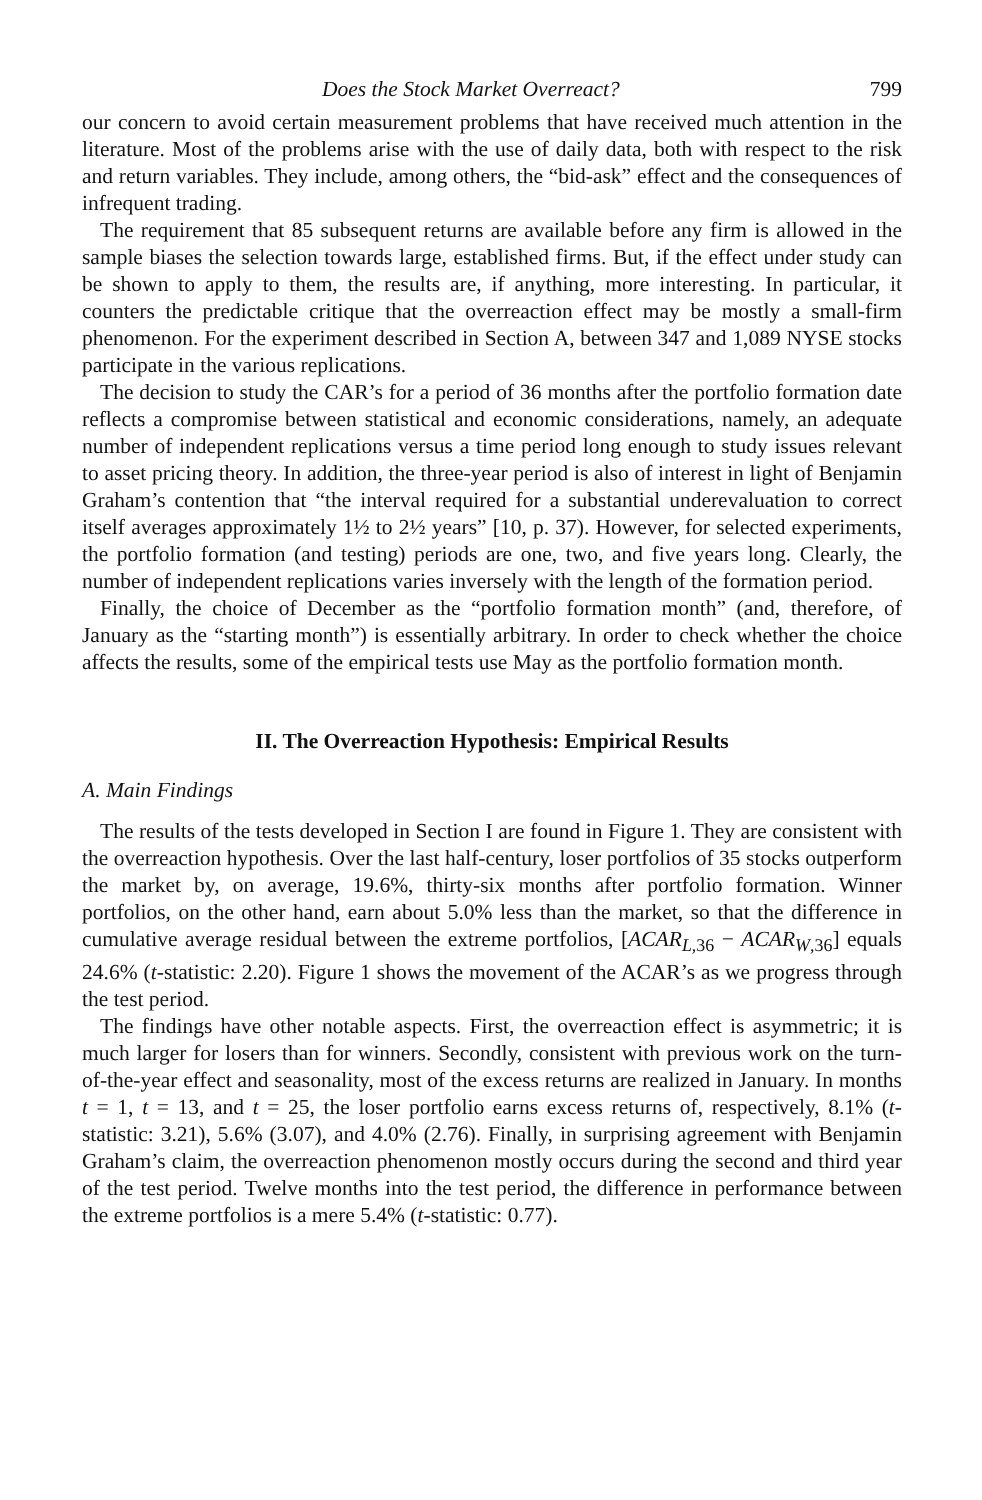Does the Stock Market Overreact? 799
our concern to avoid certain measurement problems that have received much attention in the literature. Most of the problems arise with the use of daily data, both with respect to the risk and return variables. They include, among others, the “bid-ask” effect and the consequences of infrequent trading.
The requirement that 85 subsequent returns are available before any firm is allowed in the sample biases the selection towards large, established firms. But, if the effect under study can be shown to apply to them, the results are, if anything, more interesting. In particular, it counters the predictable critique that the overreaction effect may be mostly a small-firm phenomenon. For the experiment described in Section A, between 347 and 1,089 NYSE stocks participate in the various replications.
The decision to study the CAR’s for a period of 36 months after the portfolio formation date reflects a compromise between statistical and economic considerations, namely, an adequate number of independent replications versus a time period long enough to study issues relevant to asset pricing theory. In addition, the three-year period is also of interest in light of Benjamin Graham’s contention that “the interval required for a substantial underevaluation to correct itself averages approximately 1½ to 2½ years” [10, p. 37). However, for selected experiments, the portfolio formation (and testing) periods are one, two, and five years long. Clearly, the number of independent replications varies inversely with the length of the formation period.
Finally, the choice of December as the “portfolio formation month” (and, therefore, of January as the “starting month”) is essentially arbitrary. In order to check whether the choice affects the results, some of the empirical tests use May as the portfolio formation month.
II. The Overreaction Hypothesis: Empirical Results
A. Main Findings
The results of the tests developed in Section I are found in Figure 1. They are consistent with the overreaction hypothesis. Over the last half-century, loser portfolios of 35 stocks outperform the market by, on average, 19.6%, thirty-six months after portfolio formation. Winner portfolios, on the other hand, earn about 5.0% less than the market, so that the difference in cumulative average residual between the extreme portfolios, [ACAR<sub>L,36</sub> − ACAR<sub>W,36</sub>] equals 24.6% (t-statistic: 2.20). Figure 1 shows the movement of the ACAR’s as we progress through the test period.
The findings have other notable aspects. First, the overreaction effect is asymmetric; it is much larger for losers than for winners. Secondly, consistent with previous work on the turn-of-the-year effect and seasonality, most of the excess returns are realized in January. In months t = 1, t = 13, and t = 25, the loser portfolio earns excess returns of, respectively, 8.1% (t-statistic: 3.21), 5.6% (3.07), and 4.0% (2.76). Finally, in surprising agreement with Benjamin Graham’s claim, the overreaction phenomenon mostly occurs during the second and third year of the test period. Twelve months into the test period, the difference in performance between the extreme portfolios is a mere 5.4% (t-statistic: 0.77).